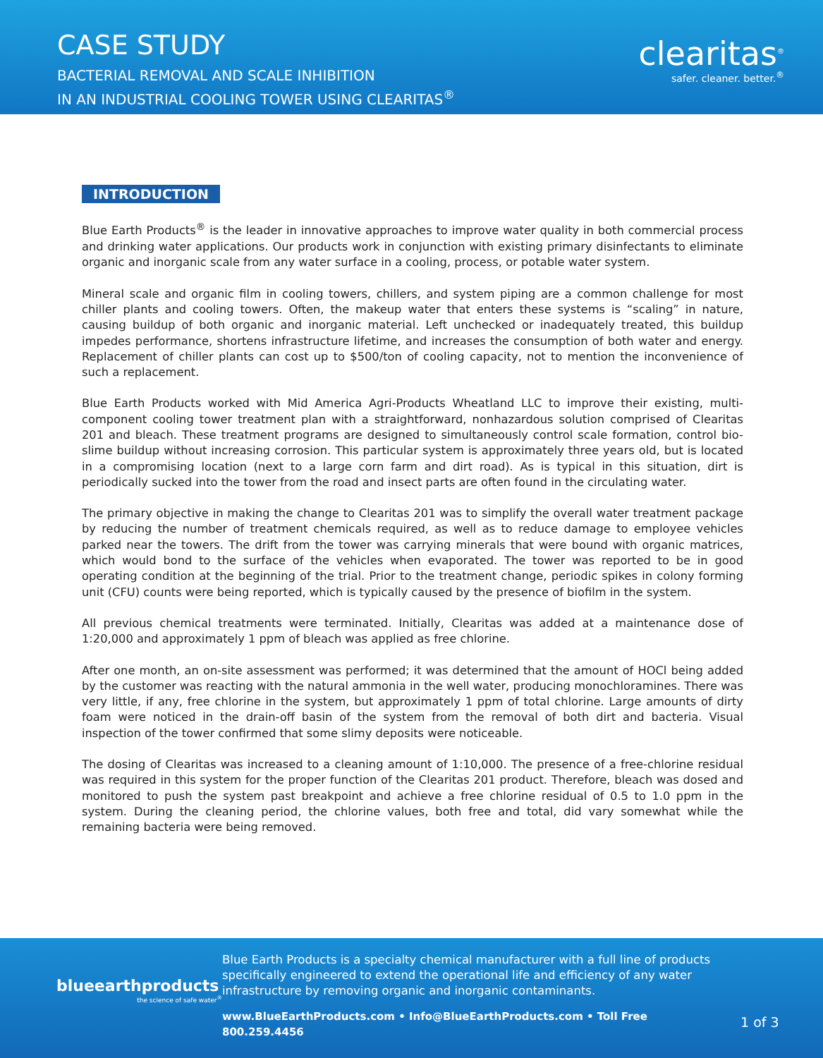CASE STUDY
BACTERIAL REMOVAL AND SCALE INHIBITION
IN AN INDUSTRIAL COOLING TOWER USING CLEARITAS<sup>®</sup>
clearitas<sup>®</sup>
safer. cleaner. better.<sup>®</sup>
INTRODUCTION
Blue Earth Products<sup>®</sup> is the leader in innovative approaches to improve water quality in both commercial process and drinking water applications. Our products work in conjunction with existing primary disinfectants to eliminate organic and inorganic scale from any water surface in a cooling, process, or potable water system.
Mineral scale and organic film in cooling towers, chillers, and system piping are a common challenge for most chiller plants and cooling towers. Often, the makeup water that enters these systems is “scaling” in nature, causing buildup of both organic and inorganic material. Left unchecked or inadequately treated, this buildup impedes performance, shortens infrastructure lifetime, and increases the consumption of both water and energy. Replacement of chiller plants can cost up to $500/ton of cooling capacity, not to mention the inconvenience of such a replacement.
Blue Earth Products worked with Mid America Agri-Products Wheatland LLC to improve their existing, multi-component cooling tower treatment plan with a straightforward, nonhazardous solution comprised of Clearitas 201 and bleach. These treatment programs are designed to simultaneously control scale formation, control bio-slime buildup without increasing corrosion. This particular system is approximately three years old, but is located in a compromising location (next to a large corn farm and dirt road). As is typical in this situation, dirt is periodically sucked into the tower from the road and insect parts are often found in the circulating water.
The primary objective in making the change to Clearitas 201 was to simplify the overall water treatment package by reducing the number of treatment chemicals required, as well as to reduce damage to employee vehicles parked near the towers. The drift from the tower was carrying minerals that were bound with organic matrices, which would bond to the surface of the vehicles when evaporated. The tower was reported to be in good operating condition at the beginning of the trial. Prior to the treatment change, periodic spikes in colony forming unit (CFU) counts were being reported, which is typically caused by the presence of biofilm in the system.
All previous chemical treatments were terminated. Initially, Clearitas was added at a maintenance dose of 1:20,000 and approximately 1 ppm of bleach was applied as free chlorine.
After one month, an on-site assessment was performed; it was determined that the amount of HOCl being added by the customer was reacting with the natural ammonia in the well water, producing monochloramines. There was very little, if any, free chlorine in the system, but approximately 1 ppm of total chlorine. Large amounts of dirty foam were noticed in the drain-off basin of the system from the removal of both dirt and bacteria. Visual inspection of the tower confirmed that some slimy deposits were noticeable.
The dosing of Clearitas was increased to a cleaning amount of 1:10,000. The presence of a free-chlorine residual was required in this system for the proper function of the Clearitas 201 product. Therefore, bleach was dosed and monitored to push the system past breakpoint and achieve a free chlorine residual of 0.5 to 1.0 ppm in the system. During the cleaning period, the chlorine values, both free and total, did vary somewhat while the remaining bacteria were being removed.
blueearthproducts
the science of safe water<sup>®</sup>
Blue Earth Products is a specialty chemical manufacturer with a full line of products specifically engineered to extend the operational life and efficiency of any water infrastructure by removing organic and inorganic contaminants.
www.BlueEarthProducts.com • Info@BlueEarthProducts.com • Toll Free 800.259.4456
1 of 3